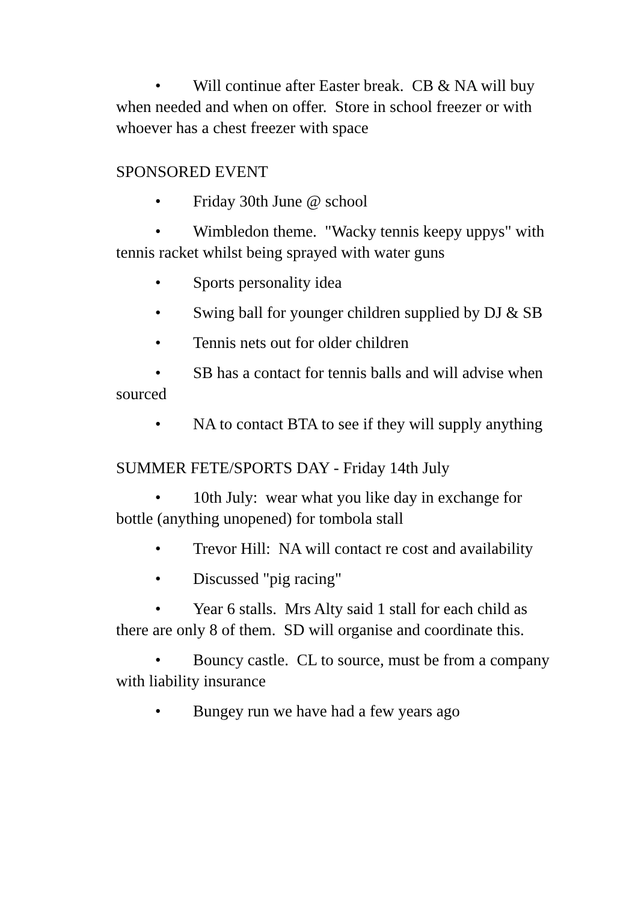• Will continue after Easter break. CB & NA will buy when needed and when on offer. Store in school freezer or with whoever has a chest freezer with space
SPONSORED EVENT
• Friday 30th June @ school
• Wimbledon theme. "Wacky tennis keepy uppys" with tennis racket whilst being sprayed with water guns
• Sports personality idea
• Swing ball for younger children supplied by DJ & SB
• Tennis nets out for older children
• SB has a contact for tennis balls and will advise when sourced
• NA to contact BTA to see if they will supply anything
SUMMER FETE/SPORTS DAY - Friday 14th July
• 10th July: wear what you like day in exchange for bottle (anything unopened) for tombola stall
• Trevor Hill: NA will contact re cost and availability
• Discussed "pig racing"
• Year 6 stalls. Mrs Alty said 1 stall for each child as there are only 8 of them. SD will organise and coordinate this.
• Bouncy castle. CL to source, must be from a company with liability insurance
• Bungey run we have had a few years ago